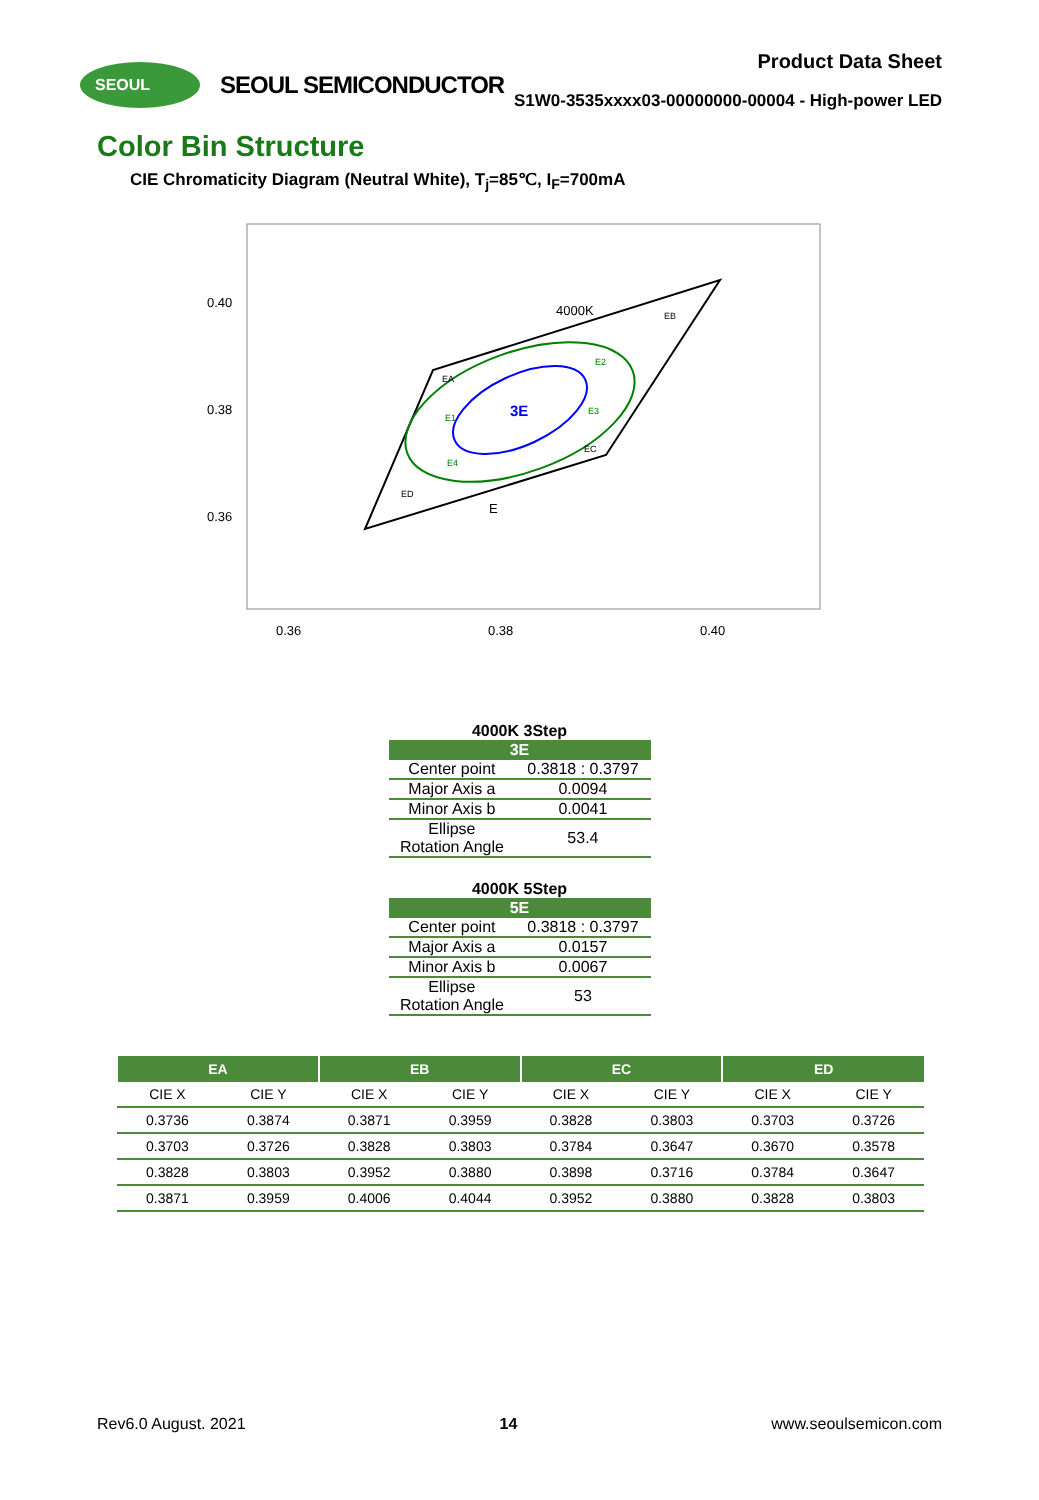SEOUL
SEOUL SEMICONDUCTOR
Product Data Sheet
S1W0-3535xxxx03-00000000-00004 - High-power LED
Color Bin Structure
CIE Chromaticity Diagram (Neutral White), T<sub>j</sub>=85℃, I<sub>F</sub>=700mA
0.40
0.38
0.36
0.36
0.38
0.40
4000K
E
3E
EA
EB
EC
ED
E2
E1
E3
E4
4000K 3Step
| 3E | |
| --- | --- |
| Center point | 0.3818 : 0.3797 |
| Major Axis a | 0.0094 |
| Minor Axis b | 0.0041 |
| Ellipse Rotation Angle | 53.4 |
4000K 5Step
| 5E | |
| --- | --- |
| Center point | 0.3818 : 0.3797 |
| Major Axis a | 0.0157 |
| Minor Axis b | 0.0067 |
| Ellipse Rotation Angle | 53 |
| EA | | EB | | EC | | ED | |
| --- | --- | --- | --- | --- | --- | --- | --- |
| CIE X | CIE Y | CIE X | CIE Y | CIE X | CIE Y | CIE X | CIE Y |
| 0.3736 | 0.3874 | 0.3871 | 0.3959 | 0.3828 | 0.3803 | 0.3703 | 0.3726 |
| 0.3703 | 0.3726 | 0.3828 | 0.3803 | 0.3784 | 0.3647 | 0.3670 | 0.3578 |
| 0.3828 | 0.3803 | 0.3952 | 0.3880 | 0.3898 | 0.3716 | 0.3784 | 0.3647 |
| 0.3871 | 0.3959 | 0.4006 | 0.4044 | 0.3952 | 0.3880 | 0.3828 | 0.3803 |
Rev6.0 August. 2021 14 www.seoulsemicon.com